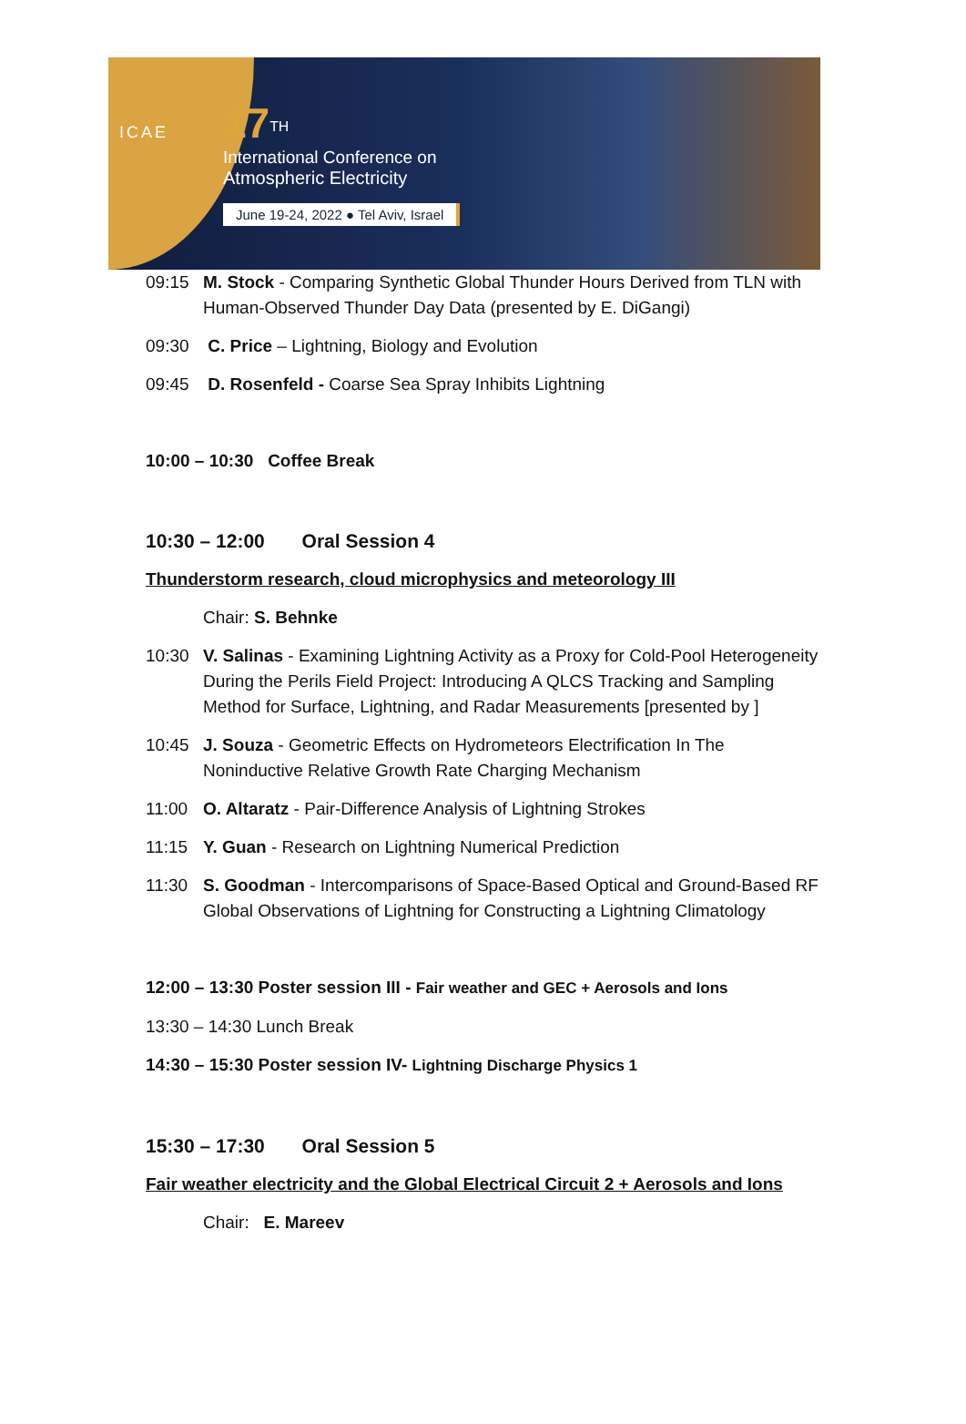ICAE
17<sup>TH</sup>
International Conference on
Atmospheric Electricity
June 19-24, 2022 ● Tel Aviv, Israel
09:15 M. Stock - Comparing Synthetic Global Thunder Hours Derived from TLN with Human-Observed Thunder Day Data (presented by E. DiGangi)
09:30 C. Price – Lightning, Biology and Evolution
09:45 D. Rosenfeld - Coarse Sea Spray Inhibits Lightning
10:00 – 10:30 Coffee Break
10:30 – 12:00 Oral Session 4
Thunderstorm research, cloud microphysics and meteorology III
Chair: S. Behnke
10:30 V. Salinas - Examining Lightning Activity as a Proxy for Cold-Pool Heterogeneity During the Perils Field Project: Introducing A QLCS Tracking and Sampling Method for Surface, Lightning, and Radar Measurements [presented by ]
10:45 J. Souza - Geometric Effects on Hydrometeors Electrification In The Noninductive Relative Growth Rate Charging Mechanism
11:00 O. Altaratz - Pair-Difference Analysis of Lightning Strokes
11:15 Y. Guan - Research on Lightning Numerical Prediction
11:30 S. Goodman - Intercomparisons of Space-Based Optical and Ground-Based RF Global Observations of Lightning for Constructing a Lightning Climatology
12:00 – 13:30 Poster session III - Fair weather and GEC + Aerosols and Ions
13:30 – 14:30 Lunch Break
14:30 – 15:30 Poster session IV- Lightning Discharge Physics 1
15:30 – 17:30 Oral Session 5
Fair weather electricity and the Global Electrical Circuit 2 + Aerosols and Ions
Chair: E. Mareev